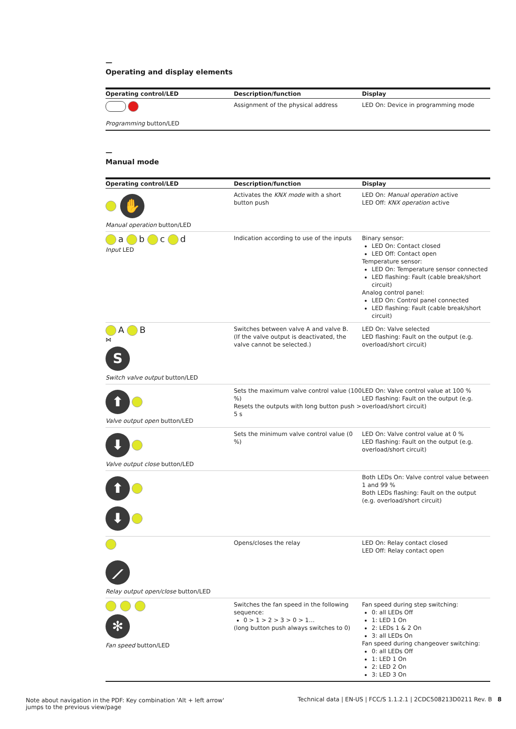—
Operating and display elements
| Operating control/LED | Description/function | Display |
| --- | --- | --- |
| Programming button/LED | Assignment of the physical address | LED On: Device in programming mode |
—
Manual mode
| Operating control/LED | Description/function | Display |
| --- | --- | --- |
| ✋ Manual operation button/LED | Activates the KNX mode with a short button push | LED On: Manual operation active LED Off: KNX operation active |
| a b c d Input LED | Indication according to use of the inputs | Binary sensor: LED On: Contact closed LED Off: Contact open Temperature sensor: LED On: Temperature sensor connected LED flashing: Fault (cable break/short circuit) Analog control panel: LED On: Control panel connected LED flashing: Fault (cable break/short circuit) |
| A B ⋈ S Switch valve output button/LED | Switches between valve A and valve B. (If the valve output is deactivated, the valve cannot be selected.) | LED On: Valve selected LED flashing: Fault on the output (e.g. overload/short circuit) |
| ⬆ Valve output open button/LED | Sets the maximum valve control value (100 %) Resets the outputs with long button push > 5 s | LED On: Valve control value at 100 % LED flashing: Fault on the output (e.g. overload/short circuit) |
| ⬇ Valve output close button/LED | Sets the minimum valve control value (0 %) | LED On: Valve control value at 0 % LED flashing: Fault on the output (e.g. overload/short circuit) |
| ⬆ ⬇ | | Both LEDs On: Valve control value between 1 and 99 % Both LEDs flashing: Fault on the output (e.g. overload/short circuit) |
| ⟋ Relay output open/close button/LED | Opens/closes the relay | LED On: Relay contact closed LED Off: Relay contact open |
| ✻ Fan speed button/LED | Switches the fan speed in the following sequence: 0 > 1 > 2 > 3 > 0 > 1… (long button push always switches to 0) | Fan speed during step switching: 0: all LEDs Off 1: LED 1 On 2: LEDs 1 & 2 On 3: all LEDs On Fan speed during changeover switching: 0: all LEDs Off 1: LED 1 On 2: LED 2 On 3: LED 3 On |
Note about navigation in the PDF: Key combination 'Alt + left arrow'
jumps to the previous view/page
Technical data | EN-US | FCC/S 1.1.2.1 | 2CDC508213D0211 Rev. B 8